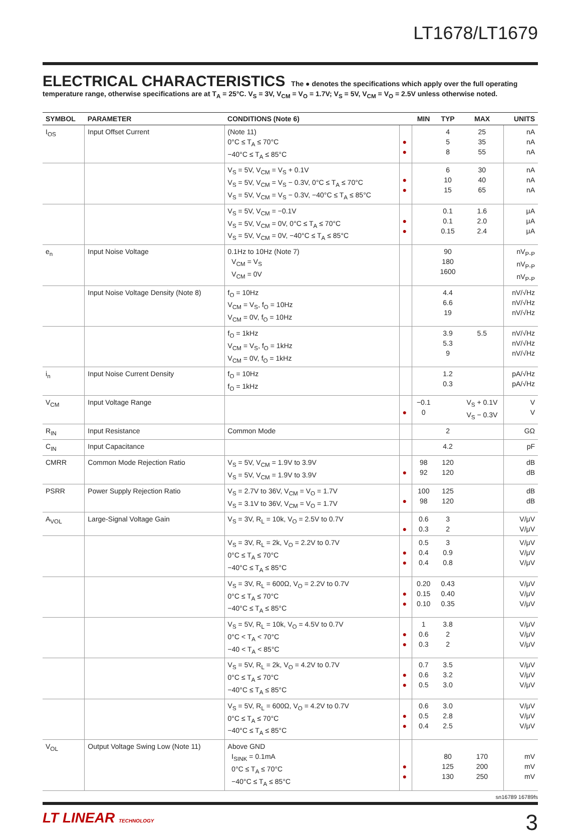LT1678/LT1679
ELECTRICAL CHARACTERISTICS The ● denotes the specifications which apply over the full operating temperature range, otherwise specifications are at T<sub>A</sub> = 25°C. V<sub>S</sub> = 3V, V<sub>CM</sub> = V<sub>O</sub> = 1.7V; V<sub>S</sub> = 5V, V<sub>CM</sub> = V<sub>O</sub> = 2.5V unless otherwise noted.
| SYMBOL | PARAMETER | CONDITIONS (Note 6) | | MIN | TYP | MAX | UNITS |
| --- | --- | --- | --- | --- | --- | --- | --- |
| I<sub>OS</sub> | Input Offset Current | (Note 11) 0°C ≤ T<sub>A</sub> ≤ 70°C −40°C ≤ T<sub>A</sub> ≤ 85°C | ● ● | | 4 5 8 | 25 35 55 | nA nA nA |
| | | V<sub>S</sub> = 5V, V<sub>CM</sub> = V<sub>S</sub> + 0.1V V<sub>S</sub> = 5V, V<sub>CM</sub> = V<sub>S</sub> − 0.3V, 0°C ≤ T<sub>A</sub> ≤ 70°C V<sub>S</sub> = 5V, V<sub>CM</sub> = V<sub>S</sub> − 0.3V, −40°C ≤ T<sub>A</sub> ≤ 85°C | ● ● | | 6 10 15 | 30 40 65 | nA nA nA |
| | | V<sub>S</sub> = 5V, V<sub>CM</sub> = −0.1V V<sub>S</sub> = 5V, V<sub>CM</sub> = 0V, 0°C ≤ T<sub>A</sub> ≤ 70°C V<sub>S</sub> = 5V, V<sub>CM</sub> = 0V, −40°C ≤ T<sub>A</sub> ≤ 85°C | ● ● | | 0.1 0.1 0.15 | 1.6 2.0 2.4 | μA μA μA |
| e<sub>n</sub> | Input Noise Voltage | 0.1Hz to 10Hz (Note 7) V<sub>CM</sub> = V<sub>S</sub> V<sub>CM</sub> = 0V | | | 90 180 1600 | | nV<sub>P-P</sub> nV<sub>P-P</sub> nV<sub>P-P</sub> |
| | Input Noise Voltage Density (Note 8) | f<sub>O</sub> = 10Hz V<sub>CM</sub> = V<sub>S</sub>, f<sub>O</sub> = 10Hz V<sub>CM</sub> = 0V, f<sub>O</sub> = 10Hz | | | 4.4 6.6 19 | | nV/√Hz nV/√Hz nV/√Hz |
| | | f<sub>O</sub> = 1kHz V<sub>CM</sub> = V<sub>S</sub>, f<sub>O</sub> = 1kHz V<sub>CM</sub> = 0V, f<sub>O</sub> = 1kHz | | | 3.9 5.3 9 | 5.5 | nV/√Hz nV/√Hz nV/√Hz |
| i<sub>n</sub> | Input Noise Current Density | f<sub>O</sub> = 10Hz f<sub>O</sub> = 1kHz | | | 1.2 0.3 | | pA/√Hz pA/√Hz |
| V<sub>CM</sub> | Input Voltage Range | | ● | −0.1 0 | | V<sub>S</sub> + 0.1V V<sub>S</sub> − 0.3V | V V |
| R<sub>IN</sub> | Input Resistance | Common Mode | | | 2 | | GΩ |
| C<sub>IN</sub> | Input Capacitance | | | | 4.2 | | pF |
| CMRR | Common Mode Rejection Ratio | V<sub>S</sub> = 5V, V<sub>CM</sub> = 1.9V to 3.9V V<sub>S</sub> = 5V, V<sub>CM</sub> = 1.9V to 3.9V | ● | 98 92 | 120 120 | | dB dB |
| PSRR | Power Supply Rejection Ratio | V<sub>S</sub> = 2.7V to 36V, V<sub>CM</sub> = V<sub>O</sub> = 1.7V V<sub>S</sub> = 3.1V to 36V, V<sub>CM</sub> = V<sub>O</sub> = 1.7V | ● | 100 98 | 125 120 | | dB dB |
| A<sub>VOL</sub> | Large-Signal Voltage Gain | V<sub>S</sub> = 3V, R<sub>L</sub> = 10k, V<sub>O</sub> = 2.5V to 0.7V | ● | 0.6 0.3 | 3 2 | | V/μV V/μV |
| | | V<sub>S</sub> = 3V, R<sub>L</sub> = 2k, V<sub>O</sub> = 2.2V to 0.7V 0°C ≤ T<sub>A</sub> ≤ 70°C −40°C ≤ T<sub>A</sub> ≤ 85°C | ● ● | 0.5 0.4 0.4 | 3 0.9 0.8 | | V/μV V/μV V/μV |
| | | V<sub>S</sub> = 3V, R<sub>L</sub> = 600Ω, V<sub>O</sub> = 2.2V to 0.7V 0°C ≤ T<sub>A</sub> ≤ 70°C −40°C ≤ T<sub>A</sub> ≤ 85°C | ● ● | 0.20 0.15 0.10 | 0.43 0.40 0.35 | | V/μV V/μV V/μV |
| | | V<sub>S</sub> = 5V, R<sub>L</sub> = 10k, V<sub>O</sub> = 4.5V to 0.7V 0°C < T<sub>A</sub> < 70°C −40 < T<sub>A</sub> < 85°C | ● ● | 1 0.6 0.3 | 3.8 2 2 | | V/μV V/μV V/μV |
| | | V<sub>S</sub> = 5V, R<sub>L</sub> = 2k, V<sub>O</sub> = 4.2V to 0.7V 0°C ≤ T<sub>A</sub> ≤ 70°C −40°C ≤ T<sub>A</sub> ≤ 85°C | ● ● | 0.7 0.6 0.5 | 3.5 3.2 3.0 | | V/μV V/μV V/μV |
| | | V<sub>S</sub> = 5V, R<sub>L</sub> = 600Ω, V<sub>O</sub> = 4.2V to 0.7V 0°C ≤ T<sub>A</sub> ≤ 70°C −40°C ≤ T<sub>A</sub> ≤ 85°C | ● ● | 0.6 0.5 0.4 | 3.0 2.8 2.5 | | V/μV V/μV V/μV |
| V<sub>OL</sub> | Output Voltage Swing Low (Note 11) | Above GND I<sub>SINK</sub> = 0.1mA 0°C ≤ T<sub>A</sub> ≤ 70°C −40°C ≤ T<sub>A</sub> ≤ 85°C | ● ● | | 80 125 130 | 170 200 250 | mV mV mV |
sn16789 16789fs
LT LINEAR TECHNOLOGY 3